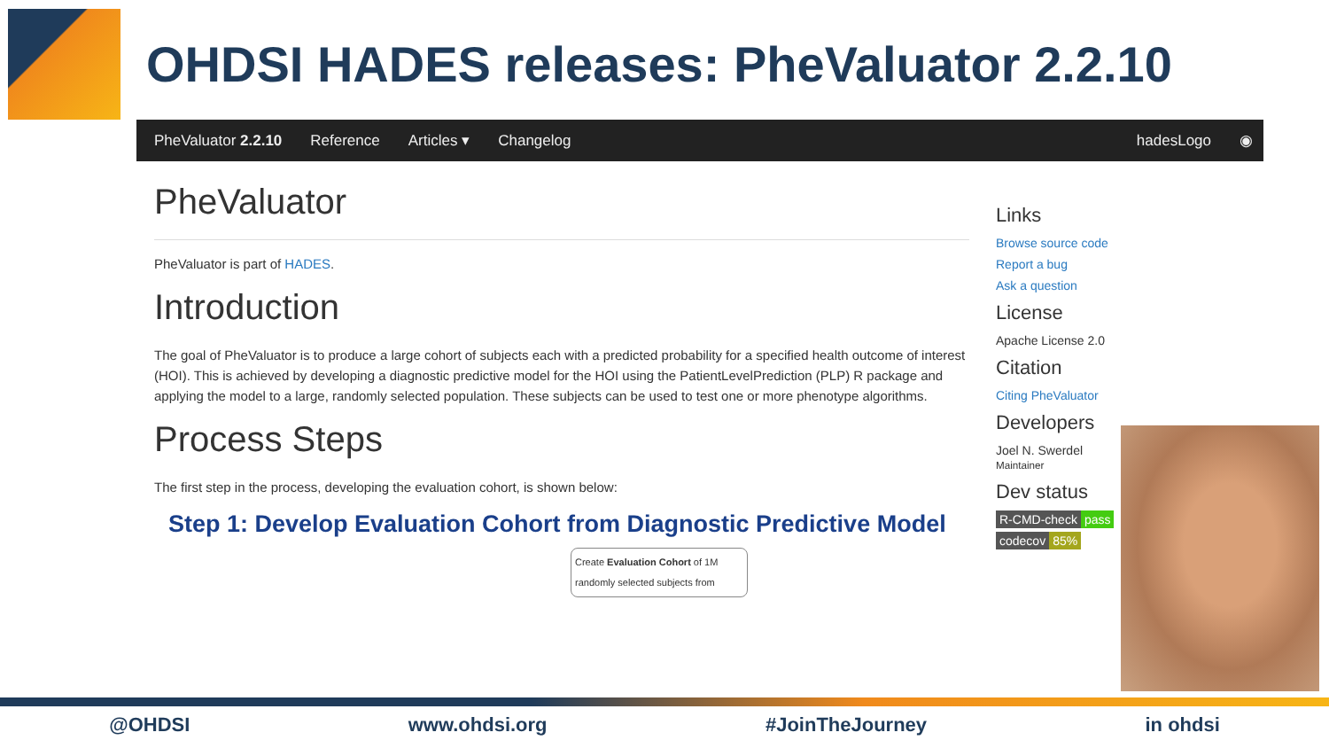OHDSI HADES releases: PheValuator 2.2.10
PheValuator 2.2.10 Reference Articles ▾ Changelog hadesLogo ◉
PheValuator
PheValuator is part of HADES.
Introduction
The goal of PheValuator is to produce a large cohort of subjects each with a predicted probability for a specified health outcome of interest (HOI). This is achieved by developing a diagnostic predictive model for the HOI using the PatientLevelPrediction (PLP) R package and applying the model to a large, randomly selected population. These subjects can be used to test one or more phenotype algorithms.
Process Steps
The first step in the process, developing the evaluation cohort, is shown below:
Step 1: Develop Evaluation Cohort from Diagnostic Predictive Model
Create Evaluation Cohort of 1M randomly selected subjects from
Links
Browse source code
Report a bug
Ask a question
License
Apache License 2.0
Citation
Citing PheValuator
Developers
Joel N. Swerdel
Maintainer
Dev status
R-CMD-check pass
codecov 85%
@OHDSI www.ohdsi.org #JoinTheJourney in ohdsi